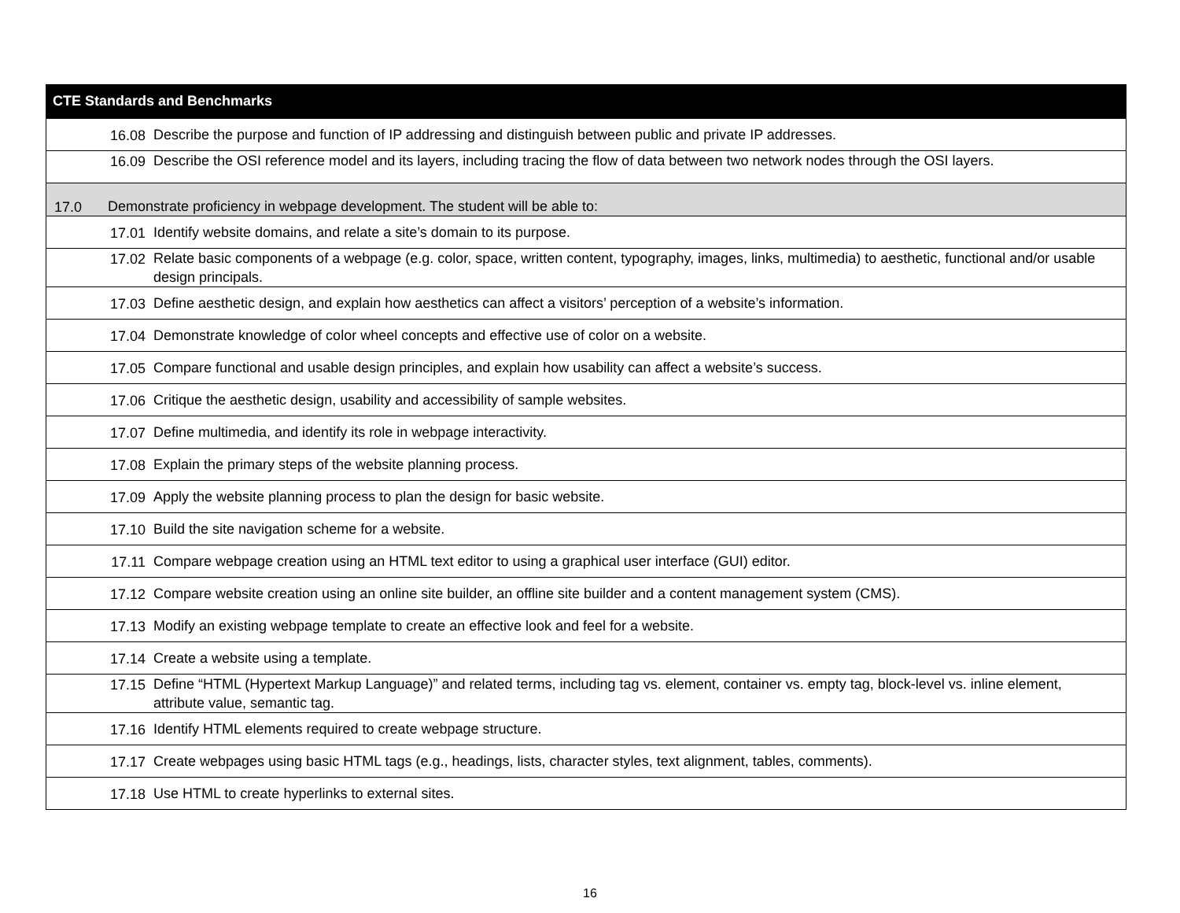| CTE Standards and Benchmarks |
| --- |
| 16.08 Describe the purpose and function of IP addressing and distinguish between public and private IP addresses. |
| 16.09 Describe the OSI reference model and its layers, including tracing the flow of data between two network nodes through the OSI layers. |
| 17.0 Demonstrate proficiency in webpage development. The student will be able to: |
| 17.01 Identify website domains, and relate a site’s domain to its purpose. |
| 17.02 Relate basic components of a webpage (e.g. color, space, written content, typography, images, links, multimedia) to aesthetic, functional and/or usable design principals. |
| 17.03 Define aesthetic design, and explain how aesthetics can affect a visitors’ perception of a website’s information. |
| 17.04 Demonstrate knowledge of color wheel concepts and effective use of color on a website. |
| 17.05 Compare functional and usable design principles, and explain how usability can affect a website’s success. |
| 17.06 Critique the aesthetic design, usability and accessibility of sample websites. |
| 17.07 Define multimedia, and identify its role in webpage interactivity. |
| 17.08 Explain the primary steps of the website planning process. |
| 17.09 Apply the website planning process to plan the design for basic website. |
| 17.10 Build the site navigation scheme for a website. |
| 17.11 Compare webpage creation using an HTML text editor to using a graphical user interface (GUI) editor. |
| 17.12 Compare website creation using an online site builder, an offline site builder and a content management system (CMS). |
| 17.13 Modify an existing webpage template to create an effective look and feel for a website. |
| 17.14 Create a website using a template. |
| 17.15 Define “HTML (Hypertext Markup Language)” and related terms, including tag vs. element, container vs. empty tag, block-level vs. inline element, attribute value, semantic tag. |
| 17.16 Identify HTML elements required to create webpage structure. |
| 17.17 Create webpages using basic HTML tags (e.g., headings, lists, character styles, text alignment, tables, comments). |
| 17.18 Use HTML to create hyperlinks to external sites. |
16